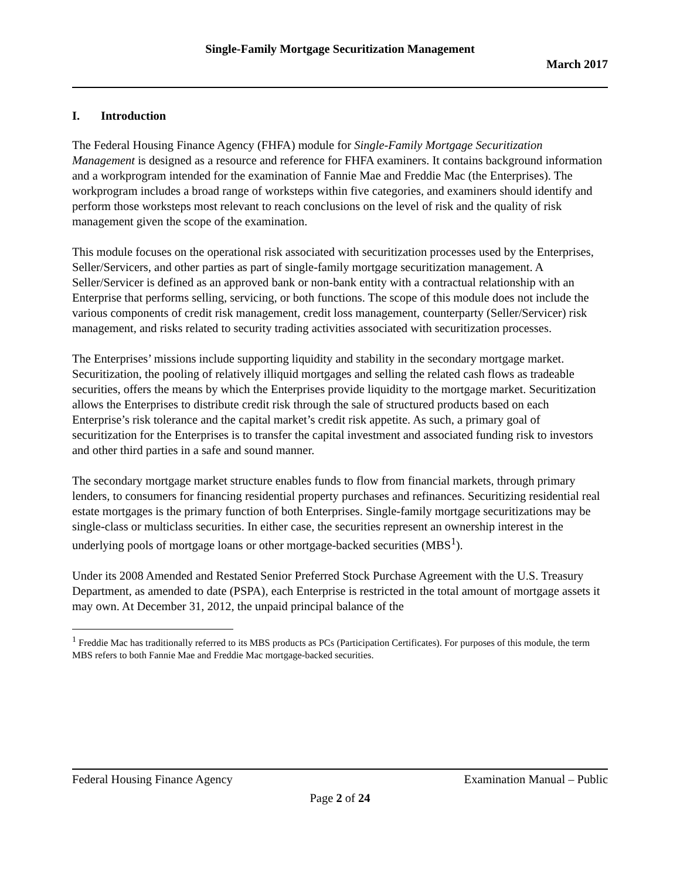Single-Family Mortgage Securitization Management
March 2017
I. Introduction
The Federal Housing Finance Agency (FHFA) module for Single-Family Mortgage Securitization Management is designed as a resource and reference for FHFA examiners. It contains background information and a workprogram intended for the examination of Fannie Mae and Freddie Mac (the Enterprises). The workprogram includes a broad range of worksteps within five categories, and examiners should identify and perform those worksteps most relevant to reach conclusions on the level of risk and the quality of risk management given the scope of the examination.
This module focuses on the operational risk associated with securitization processes used by the Enterprises, Seller/Servicers, and other parties as part of single-family mortgage securitization management. A Seller/Servicer is defined as an approved bank or non-bank entity with a contractual relationship with an Enterprise that performs selling, servicing, or both functions. The scope of this module does not include the various components of credit risk management, credit loss management, counterparty (Seller/Servicer) risk management, and risks related to security trading activities associated with securitization processes.
The Enterprises’ missions include supporting liquidity and stability in the secondary mortgage market. Securitization, the pooling of relatively illiquid mortgages and selling the related cash flows as tradeable securities, offers the means by which the Enterprises provide liquidity to the mortgage market. Securitization allows the Enterprises to distribute credit risk through the sale of structured products based on each Enterprise’s risk tolerance and the capital market’s credit risk appetite. As such, a primary goal of securitization for the Enterprises is to transfer the capital investment and associated funding risk to investors and other third parties in a safe and sound manner.
The secondary mortgage market structure enables funds to flow from financial markets, through primary lenders, to consumers for financing residential property purchases and refinances. Securitizing residential real estate mortgages is the primary function of both Enterprises. Single-family mortgage securitizations may be single-class or multiclass securities. In either case, the securities represent an ownership interest in the underlying pools of mortgage loans or other mortgage-backed securities (MBS<sup>1</sup>).
Under its 2008 Amended and Restated Senior Preferred Stock Purchase Agreement with the U.S. Treasury Department, as amended to date (PSPA), each Enterprise is restricted in the total amount of mortgage assets it may own. At December 31, 2012, the unpaid principal balance of the
<sup>1</sup> Freddie Mac has traditionally referred to its MBS products as PCs (Participation Certificates). For purposes of this module, the term MBS refers to both Fannie Mae and Freddie Mac mortgage-backed securities.
Federal Housing Finance Agency Examination Manual – Public
Page 2 of 24